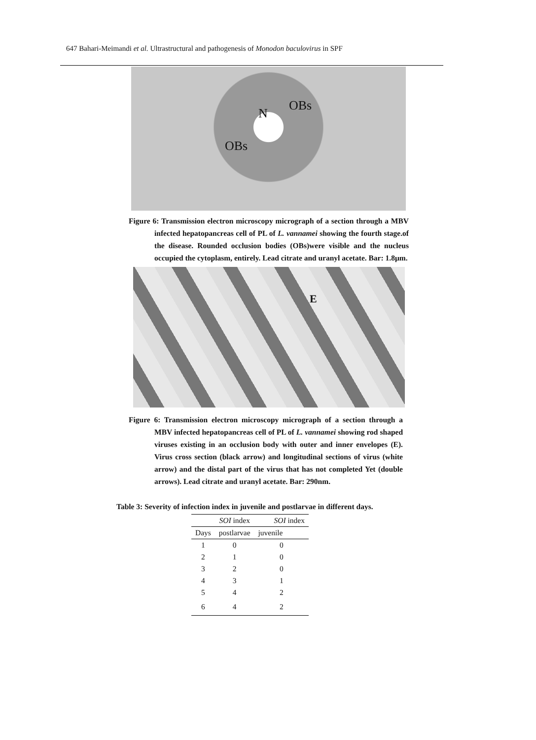647 Bahari-Meimandi et al. Ultrastructural and pathogenesis of Monodon baculovirus in SPF
N
OBs
OBs
Figure 6: Transmission electron microscopy micrograph of a section through a MBV infected hepatopancreas cell of PL of L. vannamei showing the fourth stage.of the disease. Rounded occlusion bodies (OBs)were visible and the nucleus occupied the cytoplasm, entirely. Lead citrate and uranyl acetate. Bar: 1.8µm.
E
Figure 6: Transmission electron microscopy micrograph of a section through a MBV infected hepatopancreas cell of PL of L. vannamei showing rod shaped viruses existing in an occlusion body with outer and inner envelopes (E). Virus cross section (black arrow) and longitudinal sections of virus (white arrow) and the distal part of the virus that has not completed Yet (double arrows). Lead citrate and uranyl acetate. Bar: 290nm.
Table 3: Severity of infection index in juvenile and postlarvae in different days.
| | SOI index | SOI index |
| Days | postlarvae | juvenile |
| 1 | 0 | 0 |
| 2 | 1 | 0 |
| 3 | 2 | 0 |
| 4 | 3 | 1 |
| 5 | 4 | 2 |
| 6 | 4 | 2 |